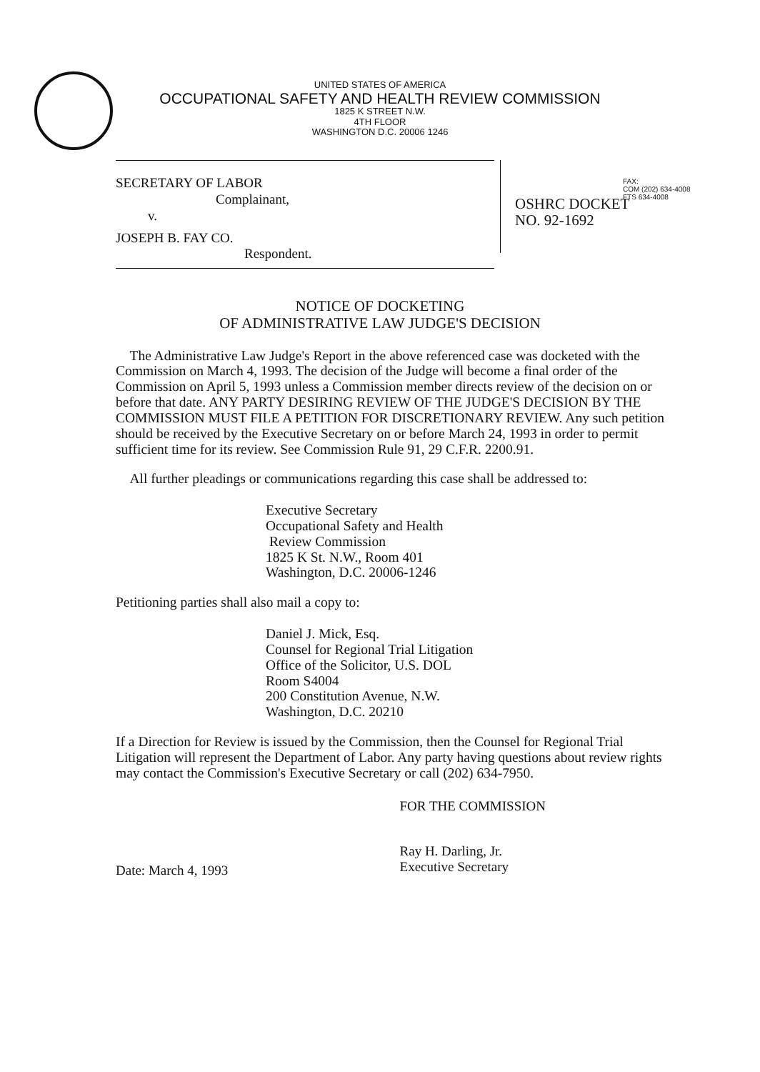UNITED STATES OF AMERICA
OCCUPATIONAL SAFETY AND HEALTH REVIEW COMMISSION
1825 K STREET N.W.
4TH FLOOR
WASHINGTON D.C. 20006 1246
FAX:
COM (202) 634-4008
FTS 634-4008
SECRETARY OF LABOR
Complainant,
v.
JOSEPH B. FAY CO.
Respondent.
OSHRC DOCKET
NO. 92-1692
NOTICE OF DOCKETING
OF ADMINISTRATIVE LAW JUDGE'S DECISION
The Administrative Law Judge's Report in the above referenced case was docketed with the Commission on March 4, 1993. The decision of the Judge will become a final order of the Commission on April 5, 1993 unless a Commission member directs review of the decision on or before that date. ANY PARTY DESIRING REVIEW OF THE JUDGE'S DECISION BY THE COMMISSION MUST FILE A PETITION FOR DISCRETIONARY REVIEW. Any such petition should be received by the Executive Secretary on or before March 24, 1993 in order to permit sufficient time for its review. See Commission Rule 91, 29 C.F.R. 2200.91.
All further pleadings or communications regarding this case shall be addressed to:
Executive Secretary
Occupational Safety and Health
Review Commission
1825 K St. N.W., Room 401
Washington, D.C. 20006-1246
Petitioning parties shall also mail a copy to:
Daniel J. Mick, Esq.
Counsel for Regional Trial Litigation
Office of the Solicitor, U.S. DOL
Room S4004
200 Constitution Avenue, N.W.
Washington, D.C. 20210
If a Direction for Review is issued by the Commission, then the Counsel for Regional Trial Litigation will represent the Department of Labor. Any party having questions about review rights may contact the Commission's Executive Secretary or call (202) 634-7950.
Date: March 4, 1993
FOR THE COMMISSION
Ray H. Darling, Jr.
Executive Secretary